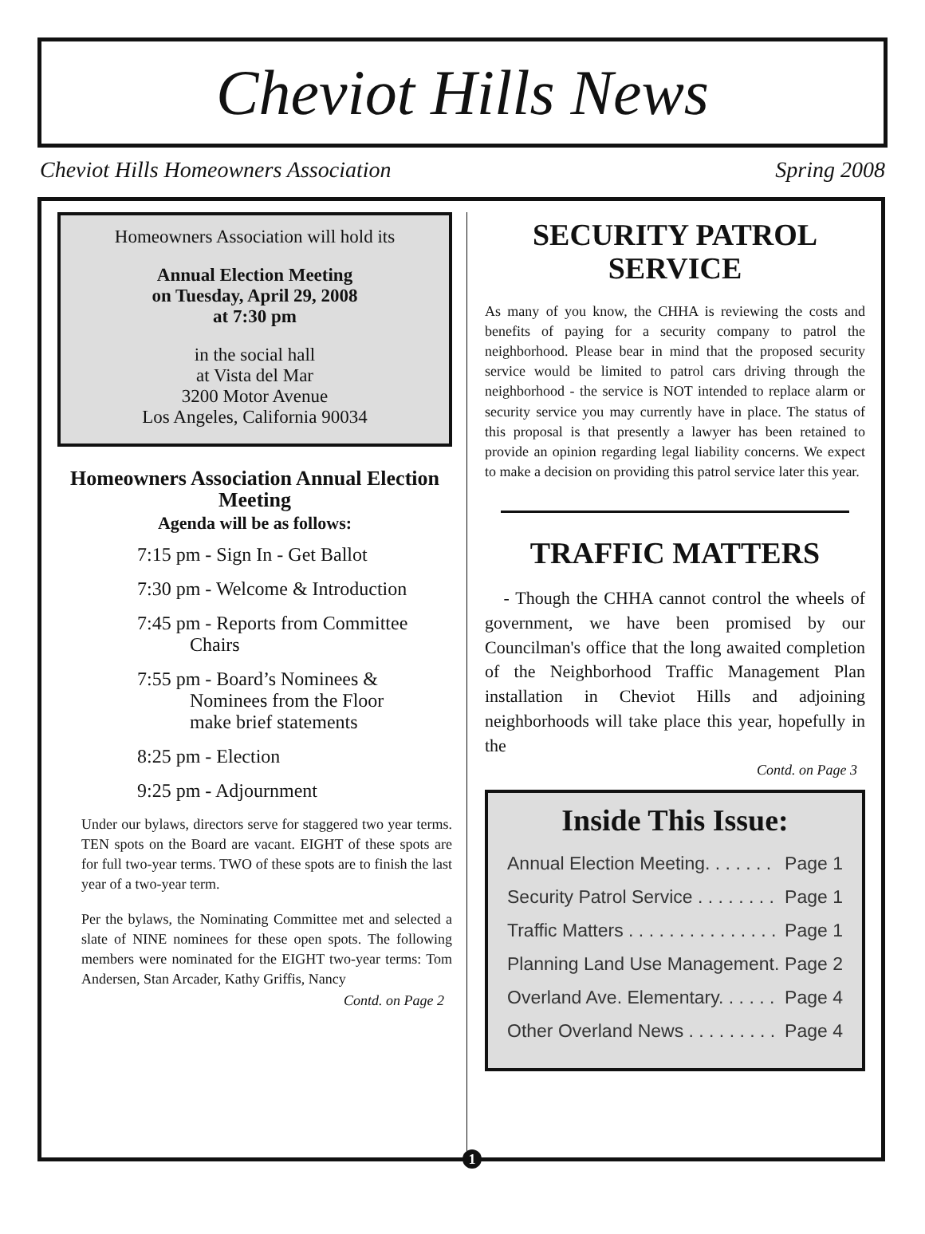Cheviot Hills News
Cheviot Hills Homeowners Association Spring 2008
Homeowners Association will hold its
Annual Election Meeting
on Tuesday, April 29, 2008
at 7:30 pm
in the social hall
at Vista del Mar
3200 Motor Avenue
Los Angeles, California 90034
Homeowners Association Annual Election Meeting
Agenda will be as follows:
7:15 pm - Sign In - Get Ballot
7:30 pm - Welcome & Introduction
7:45 pm - Reports from Committee
Chairs
7:55 pm - Board’s Nominees &
Nominees from the Floor
make brief statements
8:25 pm - Election
9:25 pm - Adjournment
Under our bylaws, directors serve for staggered two year terms. TEN spots on the Board are vacant. EIGHT of these spots are for full two-year terms. TWO of these spots are to finish the last year of a two-year term.
Per the bylaws, the Nominating Committee met and selected a slate of NINE nominees for these open spots. The following members were nominated for the EIGHT two-year terms: Tom Andersen, Stan Arcader, Kathy Griffis, Nancy
Contd. on Page 2
SECURITY PATROL SERVICE
As many of you know, the CHHA is reviewing the costs and benefits of paying for a security company to patrol the neighborhood. Please bear in mind that the proposed security service would be limited to patrol cars driving through the neighborhood - the service is NOT intended to replace alarm or security service you may currently have in place. The status of this proposal is that presently a lawyer has been retained to provide an opinion regarding legal liability concerns. We expect to make a decision on providing this patrol service later this year.
TRAFFIC MATTERS
- Though the CHHA cannot control the wheels of government, we have been promised by our Councilman's office that the long awaited completion of the Neighborhood Traffic Management Plan installation in Cheviot Hills and adjoining neighborhoods will take place this year, hopefully in the
Contd. on Page 3
Inside This Issue:
Annual Election Meeting. . . . . . . Page 1
Security Patrol Service . . . . . . . . Page 1
Traffic Matters . . . . . . . . . . . . . . . Page 1
Planning Land Use Management. Page 2
Overland Ave. Elementary. . . . . . Page 4
Other Overland News . . . . . . . . . Page 4
1